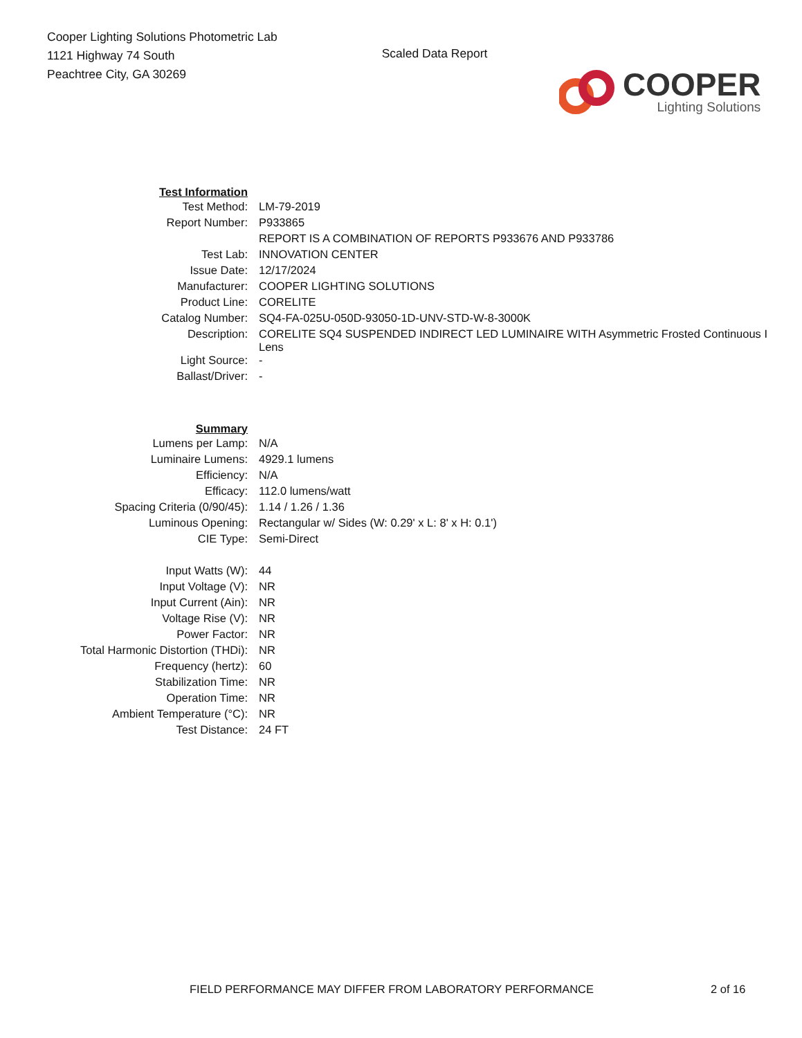Cooper Lighting Solutions Photometric Lab
1121 Highway 74 South
Peachtree City, GA 30269
Scaled Data Report
COOPER
Lighting Solutions
| Test Information | |
| Test Method: | LM-79-2019 |
| Report Number: | P933865 |
| | REPORT IS A COMBINATION OF REPORTS P933676 AND P933786 |
| Test Lab: | INNOVATION CENTER |
| Issue Date: | 12/17/2024 |
| Manufacturer: | COOPER LIGHTING SOLUTIONS |
| Product Line: | CORELITE |
| Catalog Number: | SQ4-FA-025U-050D-93050-1D-UNV-STD-W-8-3000K |
| Description: | CORELITE SQ4 SUSPENDED INDIRECT LED LUMINAIRE WITH Asymmetric Frosted Continuous I Lens |
| Light Source: | - |
| Ballast/Driver: | - |
| Summary | |
| Lumens per Lamp: | N/A |
| Luminaire Lumens: | 4929.1 lumens |
| Efficiency: | N/A |
| Efficacy: | 112.0 lumens/watt |
| Spacing Criteria (0/90/45): | 1.14 / 1.26 / 1.36 |
| Luminous Opening: | Rectangular w/ Sides (W: 0.29' x L: 8' x H: 0.1') |
| CIE Type: | Semi-Direct |
| Input Watts (W): | 44 |
| Input Voltage (V): | NR |
| Input Current (Ain): | NR |
| Voltage Rise (V): | NR |
| Power Factor: | NR |
| Total Harmonic Distortion (THDi): | NR |
| Frequency (hertz): | 60 |
| Stabilization Time: | NR |
| Operation Time: | NR |
| Ambient Temperature (°C): | NR |
| Test Distance: | 24 FT |
FIELD PERFORMANCE MAY DIFFER FROM LABORATORY PERFORMANCE 2 of 16